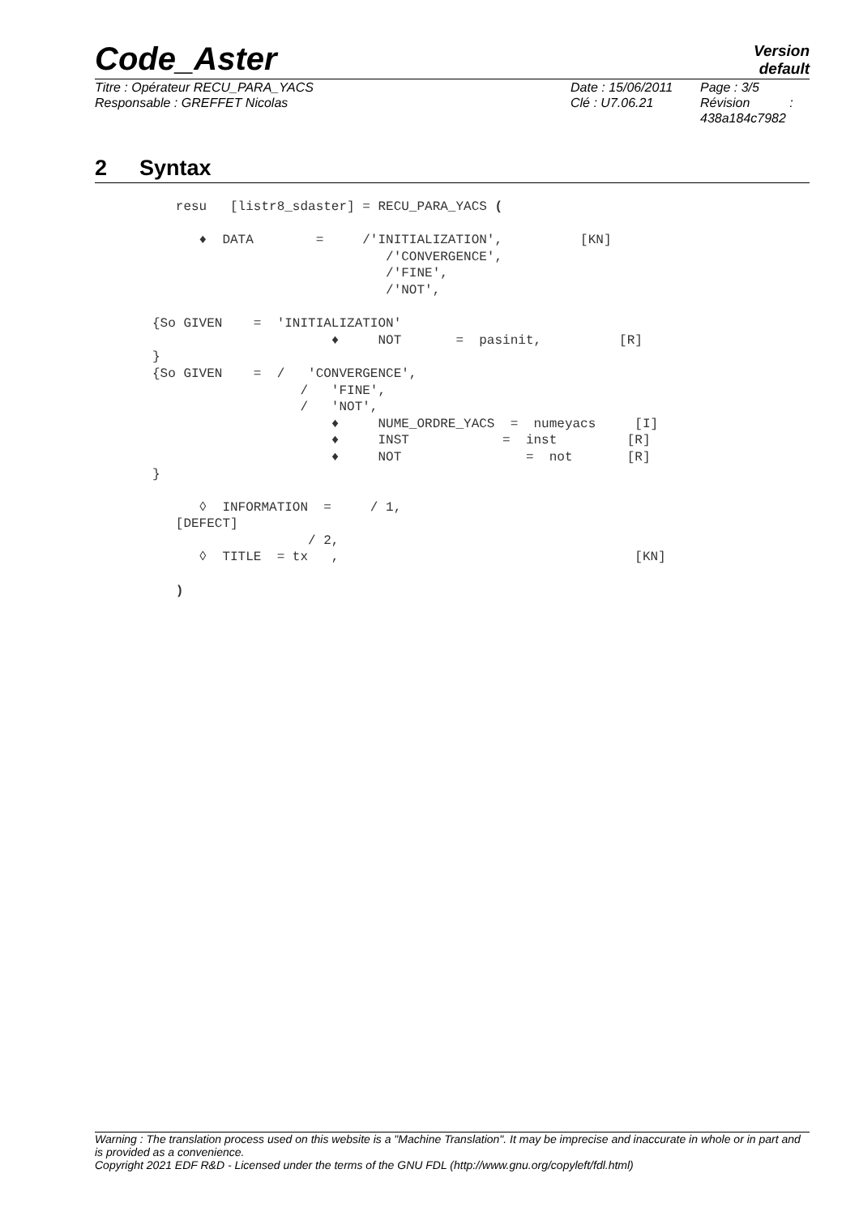Code_Aster
Version
default
Titre : Opérateur RECU_PARA_YACS
Responsable : GREFFET Nicolas
Date : 15/06/2011
Clé : U7.06.21
Page : 3/5
Révision :
438a184c7982
2 Syntax
   resu   [listr8_sdaster] = RECU_PARA_YACS (

      ♦  DATA        =     /'INITIALIZATION',          [KN]
                              /'CONVERGENCE',
                              /'FINE',
                              /'NOT',

{So GIVEN    =  'INITIALIZATION'
                       ♦     NOT       =  pasinit,          [R]
}
{So GIVEN    =  /   'CONVERGENCE',
                   /   'FINE',
                   /   'NOT',
                       ♦     NUME_ORDRE_YACS  =  numeyacs     [I]
                       ♦     INST            =  inst         [R]
                       ♦     NOT                =  not       [R]
}

      ◊  INFORMATION  =     / 1,
   [DEFECT]
                    / 2,
      ◊  TITLE  = tx   ,                                      [KN]

   )
Warning : The translation process used on this website is a "Machine Translation". It may be imprecise and inaccurate in whole or in part and is provided as a convenience.
Copyright 2021 EDF R&D - Licensed under the terms of the GNU FDL (http://www.gnu.org/copyleft/fdl.html)